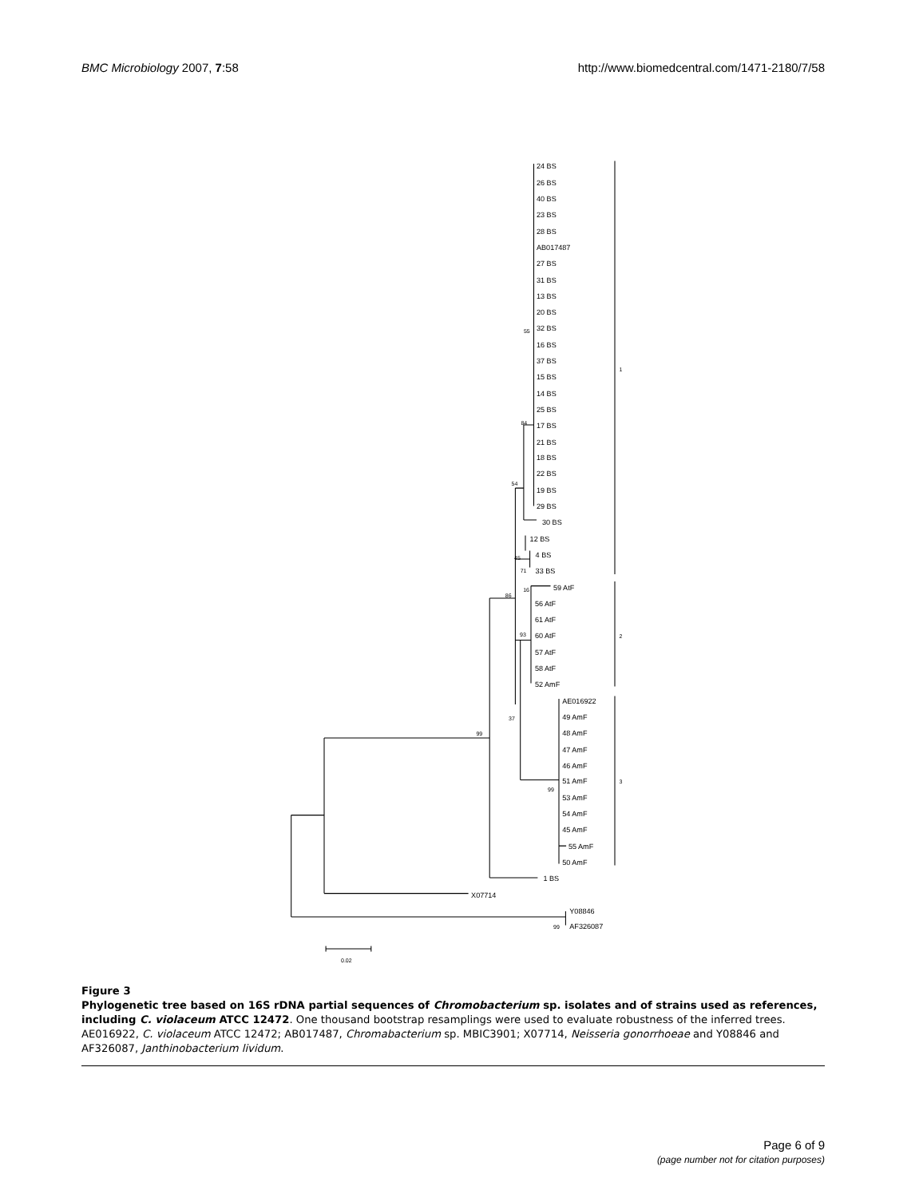BMC Microbiology 2007, 7:58 http://www.biomedcentral.com/1471-2180/7/58
24 BS
26 BS
40 BS
23 BS
28 BS
AB017487
27 BS
31 BS
13 BS
20 BS
55
32 BS
16 BS
37 BS
15 BS
14 BS
25 BS
84
17 BS
21 BS
18 BS
22 BS
54
19 BS
29 BS
30 BS
12 BS
45
4 BS
71
33 BS
16
59 AtF
86
56 AtF
61 AtF
93
60 AtF
57 AtF
58 AtF
52 AmF
AE016922
37
49 AmF
99
48 AmF
47 AmF
46 AmF
51 AmF
99
53 AmF
54 AmF
45 AmF
55 AmF
50 AmF
1 BS
X07714
Y08846
99
AF326087
1
2
3
0.02
Figure 3
Phylogenetic tree based on 16S rDNA partial sequences of Chromobacterium sp. isolates and of strains used as references, including C. violaceum ATCC 12472. One thousand bootstrap resamplings were used to evaluate robustness of the inferred trees. AE016922, C. violaceum ATCC 12472; AB017487, Chromabacterium sp. MBIC3901; X07714, Neisseria gonorrhoeae and Y08846 and AF326087, Janthinobacterium lividum.
Page 6 of 9
(page number not for citation purposes)